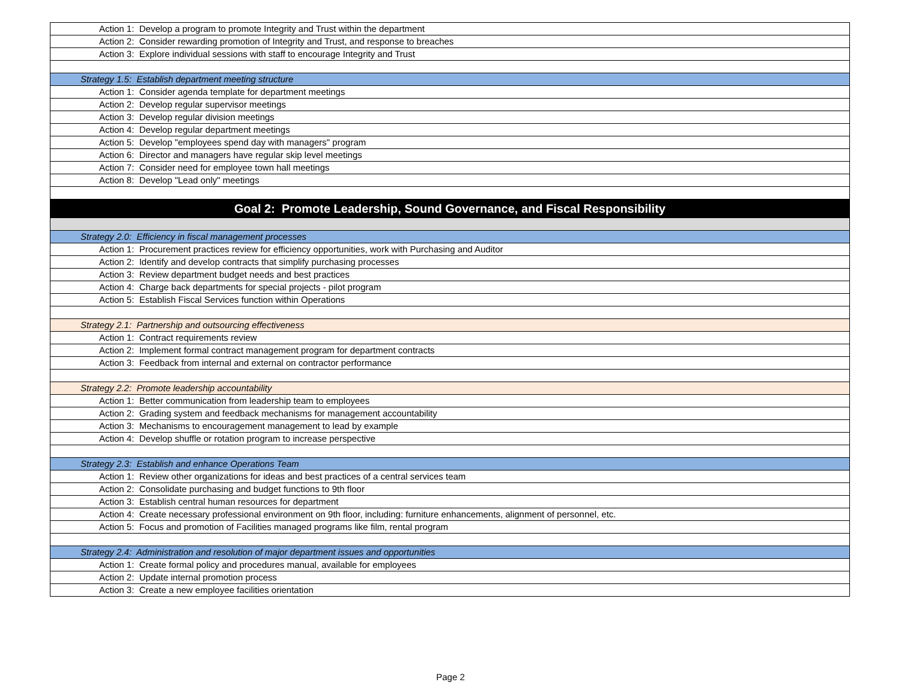| Action 1: Develop a program to promote Integrity and Trust within the department |
| Action 2: Consider rewarding promotion of Integrity and Trust, and response to breaches |
| Action 3: Explore individual sessions with staff to encourage Integrity and Trust |
| Strategy 1.5: Establish department meeting structure |
| Action 1: Consider agenda template for department meetings |
| Action 2: Develop regular supervisor meetings |
| Action 3: Develop regular division meetings |
| Action 4: Develop regular department meetings |
| Action 5: Develop "employees spend day with managers" program |
| Action 6: Director and managers have regular skip level meetings |
| Action 7: Consider need for employee town hall meetings |
| Action 8: Develop "Lead only" meetings |
| Goal 2: Promote Leadership, Sound Governance, and Fiscal Responsibility |
| Strategy 2.0: Efficiency in fiscal management processes |
| Action 1: Procurement practices review for efficiency opportunities, work with Purchasing and Auditor |
| Action 2: Identify and develop contracts that simplify purchasing processes |
| Action 3: Review department budget needs and best practices |
| Action 4: Charge back departments for special projects - pilot program |
| Action 5: Establish Fiscal Services function within Operations |
| Strategy 2.1: Partnership and outsourcing effectiveness |
| Action 1: Contract requirements review |
| Action 2: Implement formal contract management program for department contracts |
| Action 3: Feedback from internal and external on contractor performance |
| Strategy 2.2: Promote leadership accountability |
| Action 1: Better communication from leadership team to employees |
| Action 2: Grading system and feedback mechanisms for management accountability |
| Action 3: Mechanisms to encouragement management to lead by example |
| Action 4: Develop shuffle or rotation program to increase perspective |
| Strategy 2.3: Establish and enhance Operations Team |
| Action 1: Review other organizations for ideas and best practices of a central services team |
| Action 2: Consolidate purchasing and budget functions to 9th floor |
| Action 3: Establish central human resources for department |
| Action 4: Create necessary professional environment on 9th floor, including: furniture enhancements, alignment of personnel, etc. |
| Action 5: Focus and promotion of Facilities managed programs like film, rental program |
| Strategy 2.4: Administration and resolution of major department issues and opportunities |
| Action 1: Create formal policy and procedures manual, available for employees |
| Action 2: Update internal promotion process |
| Action 3: Create a new employee facilities orientation |
Page 2